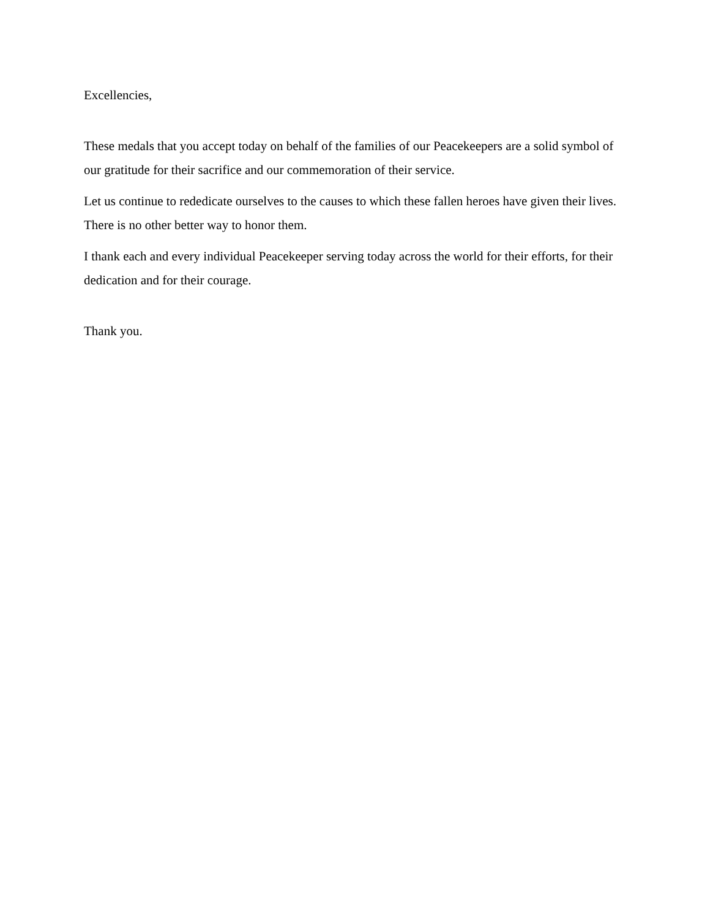Excellencies,
These medals that you accept today on behalf of the families of our Peacekeepers are a solid symbol of our gratitude for their sacrifice and our commemoration of their service.
Let us continue to rededicate ourselves to the causes to which these fallen heroes have given their lives. There is no other better way to honor them.
I thank each and every individual Peacekeeper serving today across the world for their efforts, for their dedication and for their courage.
Thank you.